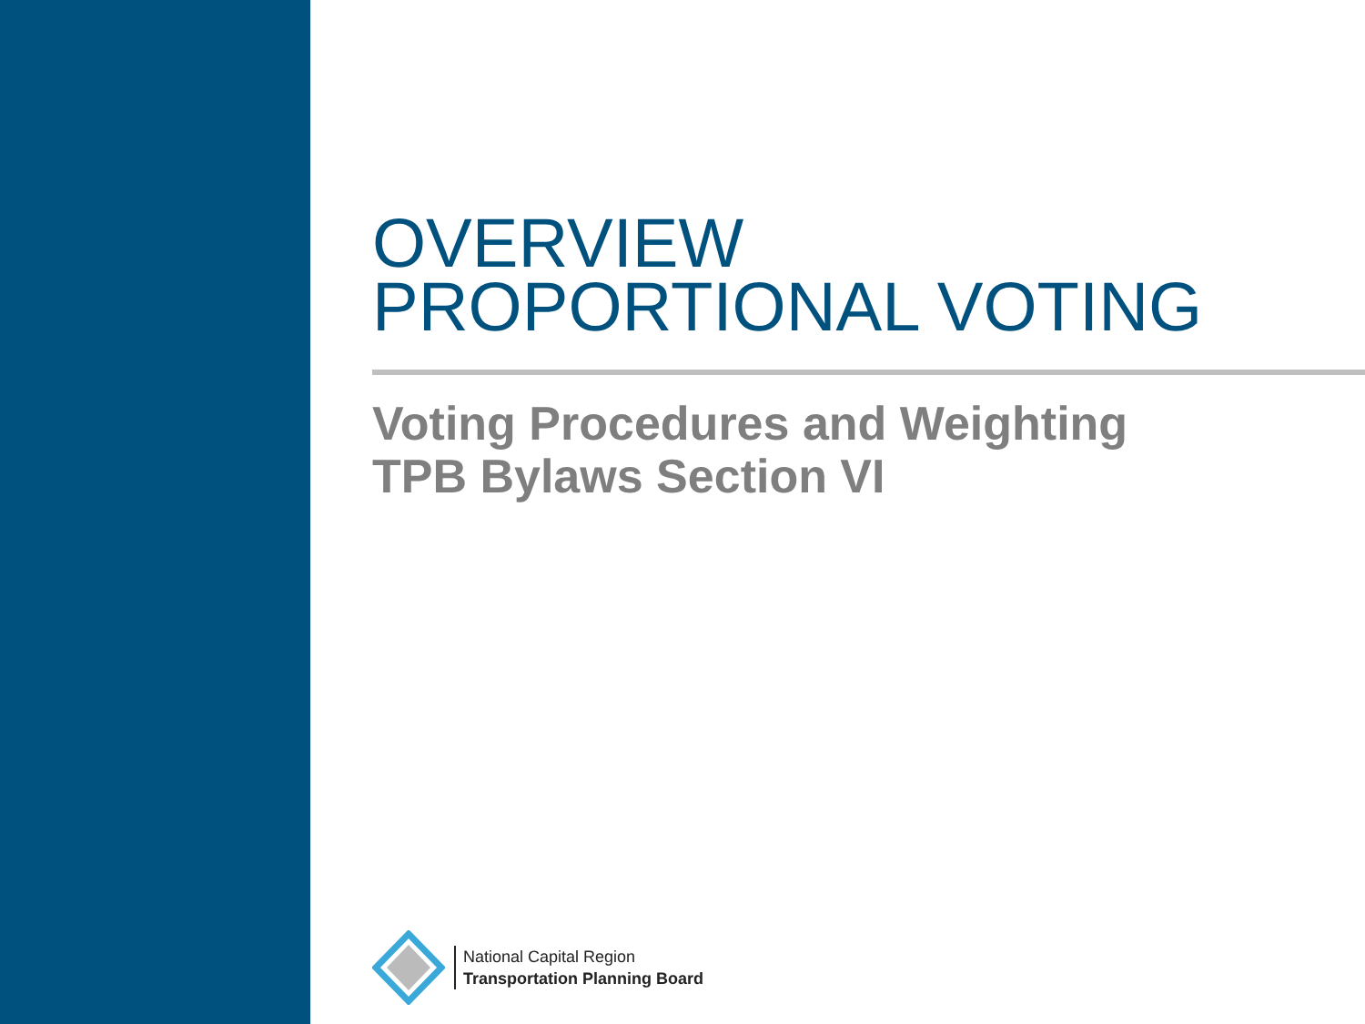OVERVIEW
PROPORTIONAL VOTING
Voting Procedures and Weighting
TPB Bylaws Section VI
National Capital Region
Transportation Planning Board